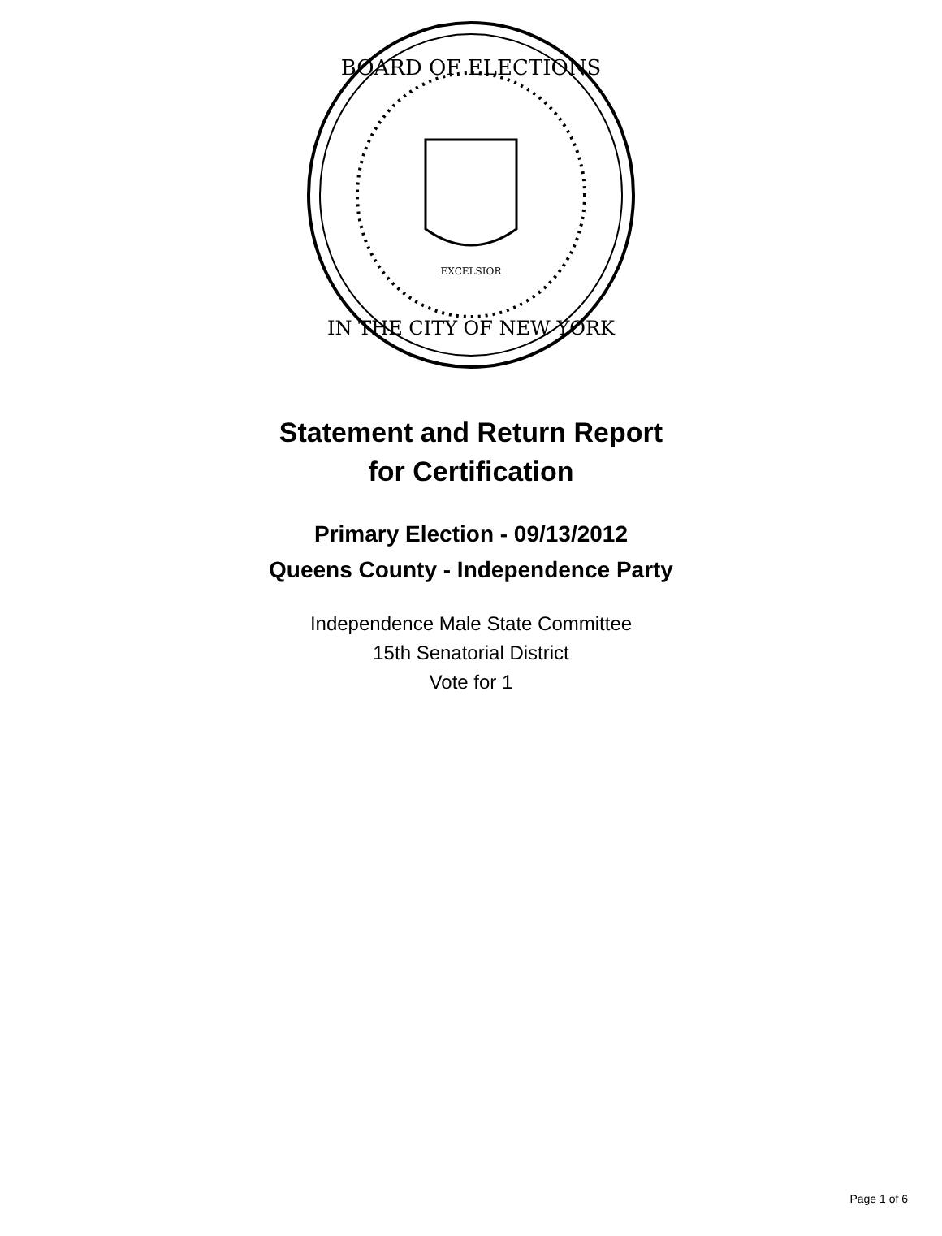BOARD OF ELECTIONS
IN THE CITY OF NEW YORK
EXCELSIOR
Statement and Return Report
for Certification
Primary Election - 09/13/2012
Queens County - Independence Party
Independence Male State Committee
15th Senatorial District
Vote for 1
Page 1 of 6